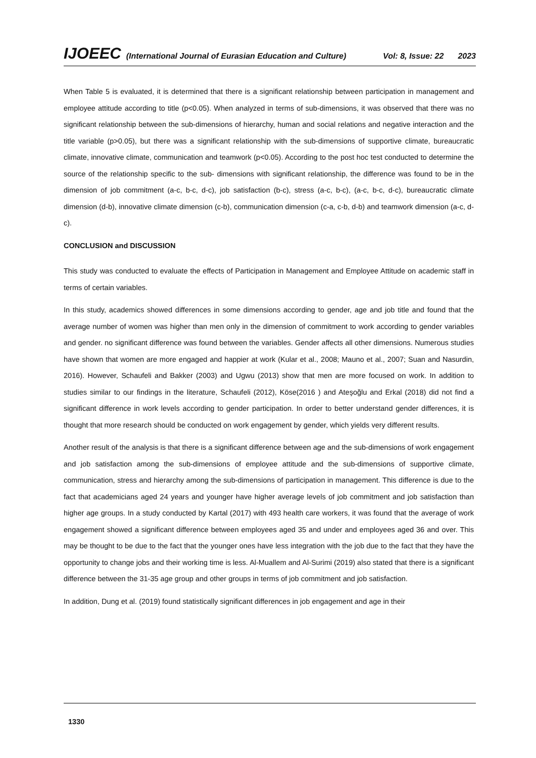IJOEEC (International Journal of Eurasian Education and Culture) Vol: 8, Issue: 22 2023
When Table 5 is evaluated, it is determined that there is a significant relationship between participation in management and employee attitude according to title (p<0.05). When analyzed in terms of sub-dimensions, it was observed that there was no significant relationship between the sub-dimensions of hierarchy, human and social relations and negative interaction and the title variable (p>0.05), but there was a significant relationship with the sub-dimensions of supportive climate, bureaucratic climate, innovative climate, communication and teamwork (p<0.05). According to the post hoc test conducted to determine the source of the relationship specific to the sub- dimensions with significant relationship, the difference was found to be in the dimension of job commitment (a-c, b-c, d-c), job satisfaction (b-c), stress (a-c, b-c), (a-c, b-c, d-c), bureaucratic climate dimension (d-b), innovative climate dimension (c-b), communication dimension (c-a, c-b, d-b) and teamwork dimension (a-c, d-c).
CONCLUSION and DISCUSSION
This study was conducted to evaluate the effects of Participation in Management and Employee Attitude on academic staff in terms of certain variables.
In this study, academics showed differences in some dimensions according to gender, age and job title and found that the average number of women was higher than men only in the dimension of commitment to work according to gender variables and gender. no significant difference was found between the variables. Gender affects all other dimensions. Numerous studies have shown that women are more engaged and happier at work (Kular et al., 2008; Mauno et al., 2007; Suan and Nasurdin, 2016). However, Schaufeli and Bakker (2003) and Ugwu (2013) show that men are more focused on work. In addition to studies similar to our findings in the literature, Schaufeli (2012), Köse(2016 ) and Ateşoğlu and Erkal (2018) did not find a significant difference in work levels according to gender participation. In order to better understand gender differences, it is thought that more research should be conducted on work engagement by gender, which yields very different results.
Another result of the analysis is that there is a significant difference between age and the sub-dimensions of work engagement and job satisfaction among the sub-dimensions of employee attitude and the sub-dimensions of supportive climate, communication, stress and hierarchy among the sub-dimensions of participation in management. This difference is due to the fact that academicians aged 24 years and younger have higher average levels of job commitment and job satisfaction than higher age groups. In a study conducted by Kartal (2017) with 493 health care workers, it was found that the average of work engagement showed a significant difference between employees aged 35 and under and employees aged 36 and over. This may be thought to be due to the fact that the younger ones have less integration with the job due to the fact that they have the opportunity to change jobs and their working time is less. Al-Muallem and Al-Surimi (2019) also stated that there is a significant difference between the 31-35 age group and other groups in terms of job commitment and job satisfaction.
In addition, Dung et al. (2019) found statistically significant differences in job engagement and age in their
1330